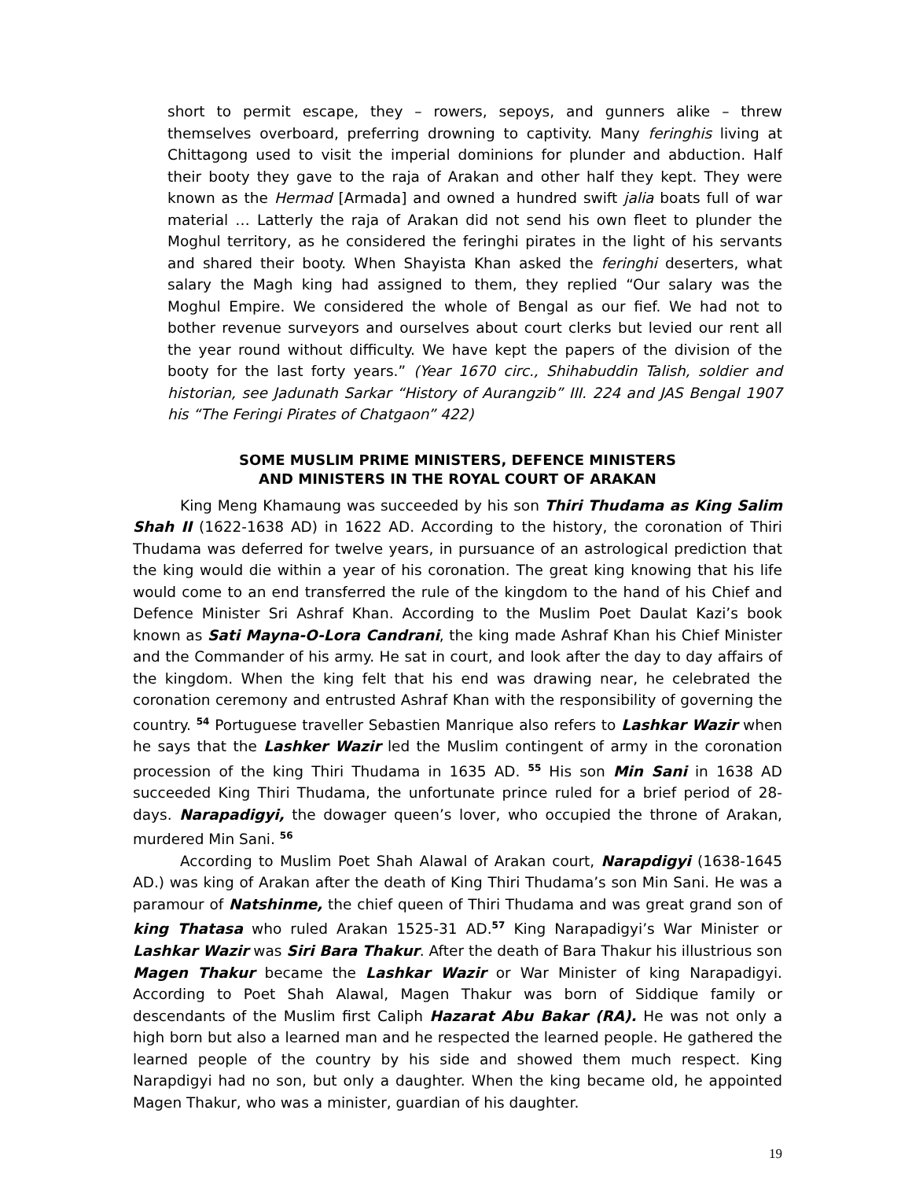short to permit escape, they – rowers, sepoys, and gunners alike – threw themselves overboard, preferring drowning to captivity. Many feringhis living at Chittagong used to visit the imperial dominions for plunder and abduction. Half their booty they gave to the raja of Arakan and other half they kept. They were known as the Hermad [Armada] and owned a hundred swift jalia boats full of war material … Latterly the raja of Arakan did not send his own fleet to plunder the Moghul territory, as he considered the feringhi pirates in the light of his servants and shared their booty. When Shayista Khan asked the feringhi deserters, what salary the Magh king had assigned to them, they replied “Our salary was the Moghul Empire. We considered the whole of Bengal as our fief. We had not to bother revenue surveyors and ourselves about court clerks but levied our rent all the year round without difficulty. We have kept the papers of the division of the booty for the last forty years.” (Year 1670 circ., Shihabuddin Talish, soldier and historian, see Jadunath Sarkar “History of Aurangzib” III. 224 and JAS Bengal 1907 his “The Feringi Pirates of Chatgaon” 422)
SOME MUSLIM PRIME MINISTERS, DEFENCE MINISTERS
AND MINISTERS IN THE ROYAL COURT OF ARAKAN
King Meng Khamaung was succeeded by his son Thiri Thudama as King Salim Shah II (1622-1638 AD) in 1622 AD. According to the history, the coronation of Thiri Thudama was deferred for twelve years, in pursuance of an astrological prediction that the king would die within a year of his coronation. The great king knowing that his life would come to an end transferred the rule of the kingdom to the hand of his Chief and Defence Minister Sri Ashraf Khan. According to the Muslim Poet Daulat Kazi’s book known as Sati Mayna-O-Lora Candrani, the king made Ashraf Khan his Chief Minister and the Commander of his army. He sat in court, and look after the day to day affairs of the kingdom. When the king felt that his end was drawing near, he celebrated the coronation ceremony and entrusted Ashraf Khan with the responsibility of governing the country. <sup>54</sup> Portuguese traveller Sebastien Manrique also refers to Lashkar Wazir when he says that the Lashker Wazir led the Muslim contingent of army in the coronation procession of the king Thiri Thudama in 1635 AD. <sup>55</sup> His son Min Sani in 1638 AD succeeded King Thiri Thudama, the unfortunate prince ruled for a brief period of 28-days. Narapadigyi, the dowager queen’s lover, who occupied the throne of Arakan, murdered Min Sani. <sup>56</sup>
According to Muslim Poet Shah Alawal of Arakan court, Narapdigyi (1638-1645 AD.) was king of Arakan after the death of King Thiri Thudama’s son Min Sani. He was a paramour of Natshinme, the chief queen of Thiri Thudama and was great grand son of king Thatasa who ruled Arakan 1525-31 AD.<sup>57</sup> King Narapadigyi’s War Minister or Lashkar Wazir was Siri Bara Thakur. After the death of Bara Thakur his illustrious son Magen Thakur became the Lashkar Wazir or War Minister of king Narapadigyi. According to Poet Shah Alawal, Magen Thakur was born of Siddique family or descendants of the Muslim first Caliph Hazarat Abu Bakar (RA). He was not only a high born but also a learned man and he respected the learned people. He gathered the learned people of the country by his side and showed them much respect. King Narapdigyi had no son, but only a daughter. When the king became old, he appointed Magen Thakur, who was a minister, guardian of his daughter.
19